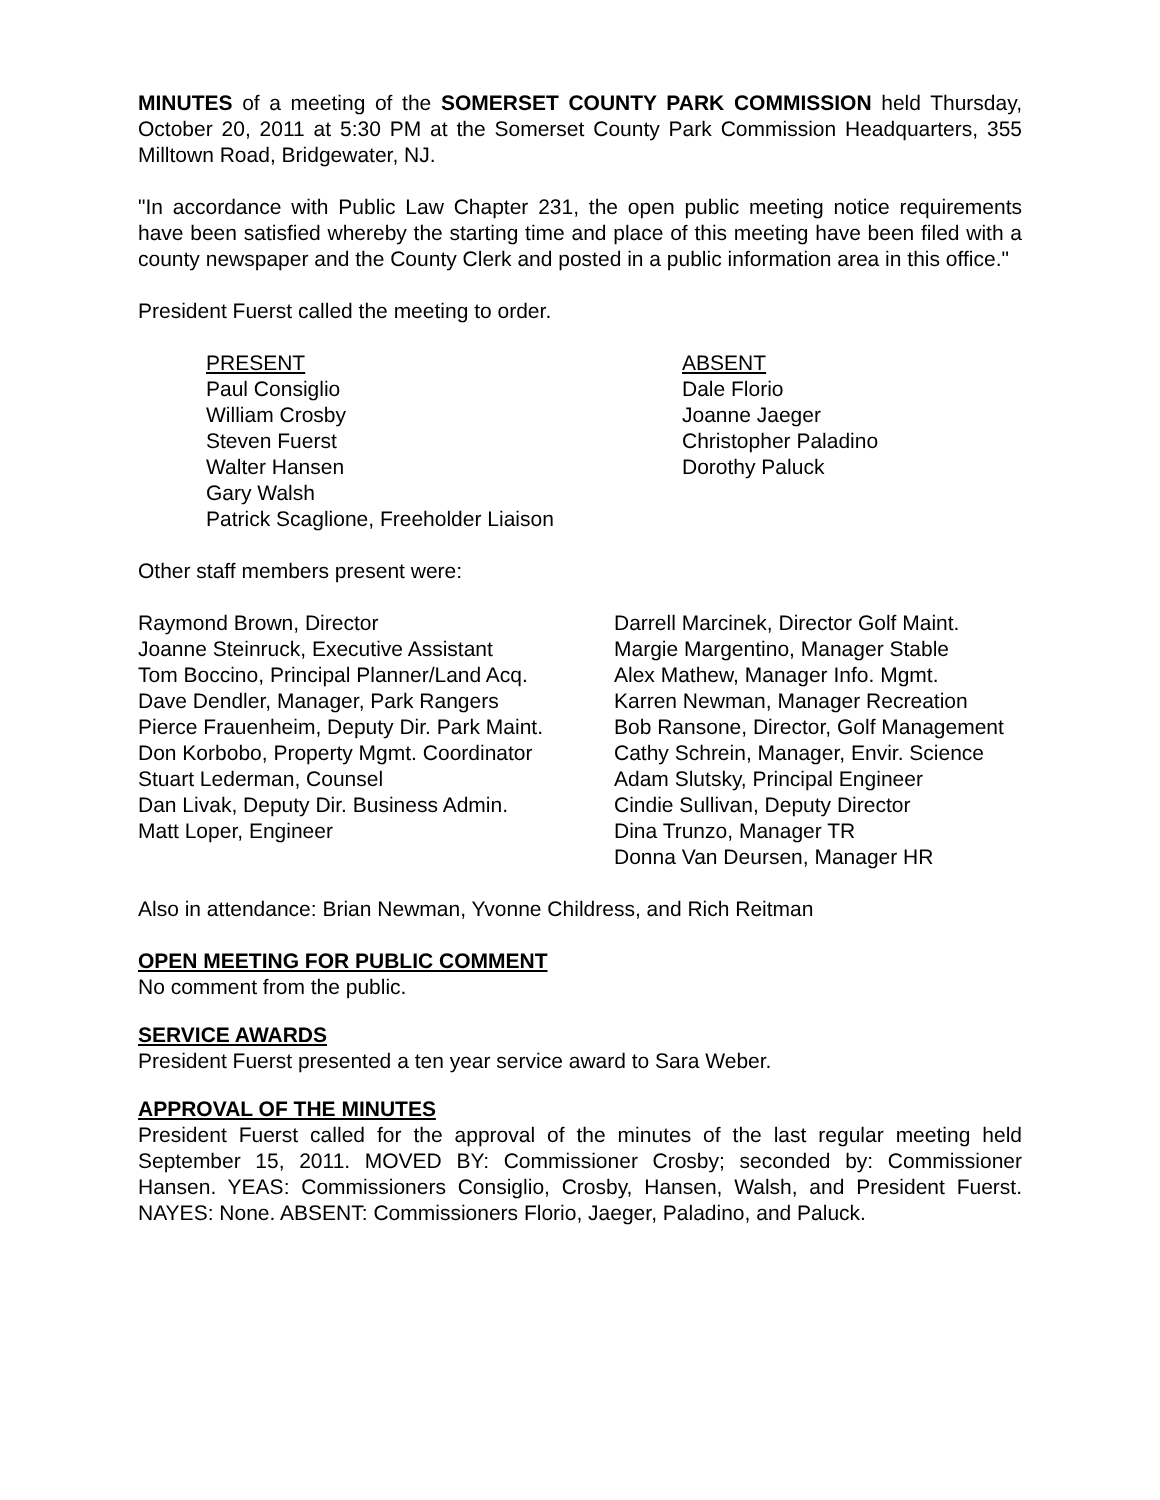MINUTES of a meeting of the SOMERSET COUNTY PARK COMMISSION held Thursday, October 20, 2011 at 5:30 PM at the Somerset County Park Commission Headquarters, 355 Milltown Road, Bridgewater, NJ.
"In accordance with Public Law Chapter 231, the open public meeting notice requirements have been satisfied whereby the starting time and place of this meeting have been filed with a county newspaper and the County Clerk and posted in a public information area in this office."
President Fuerst called the meeting to order.
PRESENT
Paul Consiglio
William Crosby
Steven Fuerst
Walter Hansen
Gary Walsh
Patrick Scaglione, Freeholder Liaison
ABSENT
Dale Florio
Joanne Jaeger
Christopher Paladino
Dorothy Paluck
Other staff members present were:
Raymond Brown, Director
Joanne Steinruck, Executive Assistant
Tom Boccino, Principal Planner/Land Acq.
Dave Dendler, Manager, Park Rangers
Pierce Frauenheim, Deputy Dir. Park Maint.
Don Korbobo, Property Mgmt. Coordinator
Stuart Lederman, Counsel
Dan Livak, Deputy Dir. Business Admin.
Matt Loper, Engineer
Darrell Marcinek, Director Golf Maint.
Margie Margentino, Manager Stable
Alex Mathew, Manager Info. Mgmt.
Karren Newman, Manager Recreation
Bob Ransone, Director, Golf Management
Cathy Schrein, Manager, Envir. Science
Adam Slutsky, Principal Engineer
Cindie Sullivan, Deputy Director
Dina Trunzo, Manager TR
Donna Van Deursen, Manager HR
Also in attendance: Brian Newman, Yvonne Childress, and Rich Reitman
OPEN MEETING FOR PUBLIC COMMENT
No comment from the public.
SERVICE AWARDS
President Fuerst presented a ten year service award to Sara Weber.
APPROVAL OF THE MINUTES
President Fuerst called for the approval of the minutes of the last regular meeting held September 15, 2011. MOVED BY: Commissioner Crosby; seconded by: Commissioner Hansen. YEAS: Commissioners Consiglio, Crosby, Hansen, Walsh, and President Fuerst. NAYES: None. ABSENT: Commissioners Florio, Jaeger, Paladino, and Paluck.